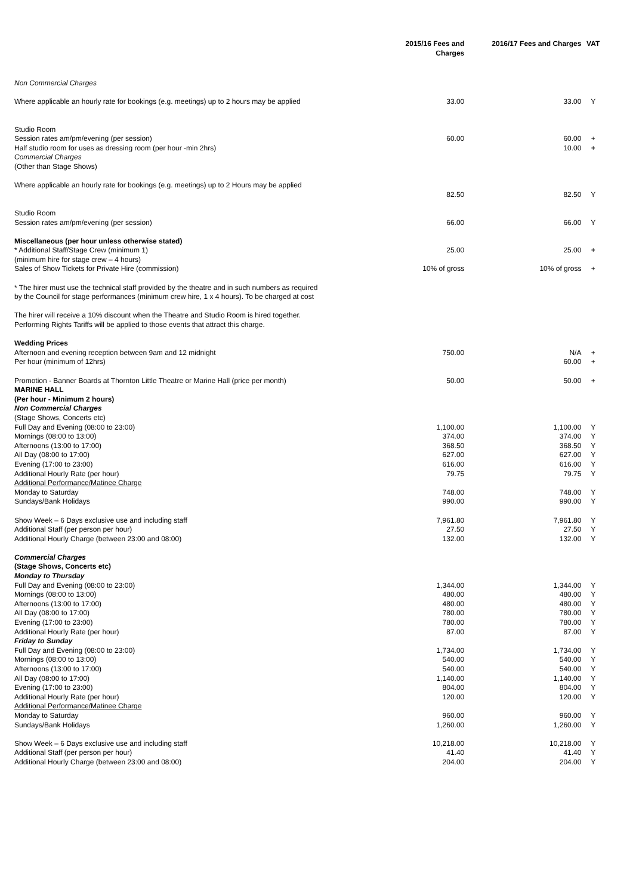| | 2015/16 Fees and Charges | 2016/17 Fees and Charges | VAT |
| --- | --- | --- | --- |
| Non Commercial Charges | | | |
| Where applicable an hourly rate for bookings (e.g. meetings) up to 2 hours may be applied | 33.00 | 33.00 | Y |
| Studio Room | | | |
| Session rates am/pm/evening (per session) | 60.00 | 60.00 | + |
| Half studio room for uses as dressing room (per hour -min 2hrs) | | 10.00 | + |
| Commercial Charges | | | |
| (Other than Stage Shows) | | | |
| Where applicable an hourly rate for bookings (e.g. meetings) up to 2 Hours may be applied | | | |
| | 82.50 | 82.50 | Y |
| Studio Room | | | |
| Session rates am/pm/evening (per session) | 66.00 | 66.00 | Y |
| Miscellaneous (per hour unless otherwise stated) | | | |
| * Additional Staff/Stage Crew (minimum 1) | 25.00 | 25.00 | + |
| (minimum hire for stage crew – 4 hours) | | | |
| Sales of Show Tickets for Private Hire (commission) | 10% of gross | 10% of gross | + |
| * The hirer must use the technical staff provided by the theatre and in such numbers as required | | | |
| by the Council for stage performances (minimum crew hire, 1 x 4 hours). To be charged at cost | | | |
| The hirer will receive a 10% discount when the Theatre and Studio Room is hired together. | | | |
| Performing Rights Tariffs will be applied to those events that attract this charge. | | | |
| Wedding Prices | | | |
| Afternoon and evening reception between 9am and 12 midnight | 750.00 | N/A | + |
| Per hour (minimum of 12hrs) | | 60.00 | + |
| Promotion - Banner Boards at Thornton Little Theatre or Marine Hall (price per month) | 50.00 | 50.00 | + |
| MARINE HALL | | | |
| (Per hour - Minimum 2 hours) | | | |
| Non Commercial Charges | | | |
| (Stage Shows, Concerts etc) | | | |
| Full Day and Evening (08:00 to 23:00) | 1,100.00 | 1,100.00 | Y |
| Mornings (08:00 to 13:00) | 374.00 | 374.00 | Y |
| Afternoons (13:00 to 17:00) | 368.50 | 368.50 | Y |
| All Day (08:00 to 17:00) | 627.00 | 627.00 | Y |
| Evening (17:00 to 23:00) | 616.00 | 616.00 | Y |
| Additional Hourly Rate (per hour) | 79.75 | 79.75 | Y |
| Additional Performance/Matinee Charge | | | |
| Monday to Saturday | 748.00 | 748.00 | Y |
| Sundays/Bank Holidays | 990.00 | 990.00 | Y |
| Show Week – 6 Days exclusive use and including staff | 7,961.80 | 7,961.80 | Y |
| Additional Staff (per person per hour) | 27.50 | 27.50 | Y |
| Additional Hourly Charge (between 23:00 and 08:00) | 132.00 | 132.00 | Y |
| Commercial Charges | | | |
| (Stage Shows, Concerts etc) | | | |
| Monday to Thursday | | | |
| Full Day and Evening (08:00 to 23:00) | 1,344.00 | 1,344.00 | Y |
| Mornings (08:00 to 13:00) | 480.00 | 480.00 | Y |
| Afternoons (13:00 to 17:00) | 480.00 | 480.00 | Y |
| All Day (08:00 to 17:00) | 780.00 | 780.00 | Y |
| Evening (17:00 to 23:00) | 780.00 | 780.00 | Y |
| Additional Hourly Rate (per hour) | 87.00 | 87.00 | Y |
| Friday to Sunday | | | |
| Full Day and Evening (08:00 to 23:00) | 1,734.00 | 1,734.00 | Y |
| Mornings (08:00 to 13:00) | 540.00 | 540.00 | Y |
| Afternoons (13:00 to 17:00) | 540.00 | 540.00 | Y |
| All Day (08:00 to 17:00) | 1,140.00 | 1,140.00 | Y |
| Evening (17:00 to 23:00) | 804.00 | 804.00 | Y |
| Additional Hourly Rate (per hour) | 120.00 | 120.00 | Y |
| Additional Performance/Matinee Charge | | | |
| Monday to Saturday | 960.00 | 960.00 | Y |
| Sundays/Bank Holidays | 1,260.00 | 1,260.00 | Y |
| Show Week – 6 Days exclusive use and including staff | 10,218.00 | 10,218.00 | Y |
| Additional Staff (per person per hour) | 41.40 | 41.40 | Y |
| Additional Hourly Charge (between 23:00 and 08:00) | 204.00 | 204.00 | Y |